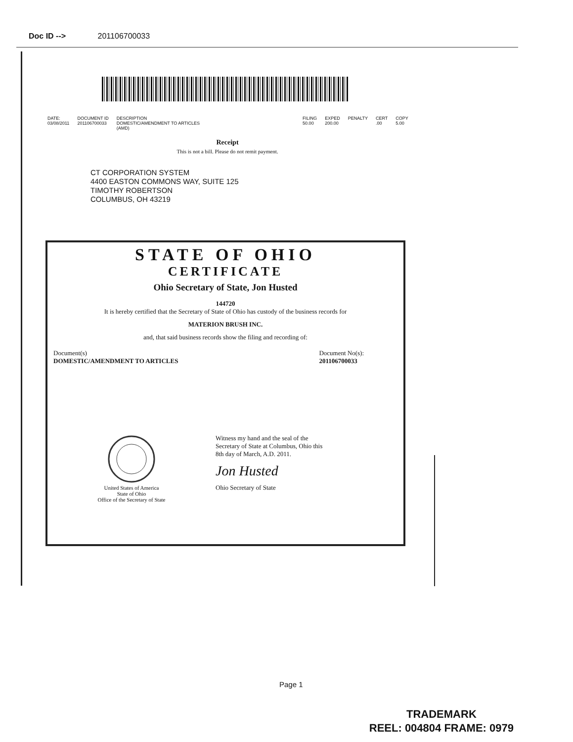Doc ID --> 201106700033
| DATE: | DOCUMENT ID | DESCRIPTION | FILING | EXPED | PENALTY | CERT | COPY |
| --- | --- | --- | --- | --- | --- | --- | --- |
| 03/08/2011 | 201106700033 | DOMESTIC/AMENDMENT TO ARTICLES (AMD) | 50.00 | 200.00 | | .00 | 5.00 |
Receipt
This is not a bill. Please do not remit payment.
CT CORPORATION SYSTEM
4400 EASTON COMMONS WAY, SUITE 125
TIMOTHY ROBERTSON
COLUMBUS, OH 43219
STATE OF OHIO
CERTIFICATE
Ohio Secretary of State, Jon Husted
144720
It is hereby certified that the Secretary of State of Ohio has custody of the business records for
MATERION BRUSH INC.
and, that said business records show the filing and recording of:
Document(s)
DOMESTIC/AMENDMENT TO ARTICLES
Document No(s):
201106700033
United States of America
State of Ohio
Office of the Secretary of State
Witness my hand and the seal of the Secretary of State at Columbus, Ohio this 8th day of March, A.D. 2011.
Jon Husted
Ohio Secretary of State
Page 1
TRADEMARK
REEL: 004804 FRAME: 0979